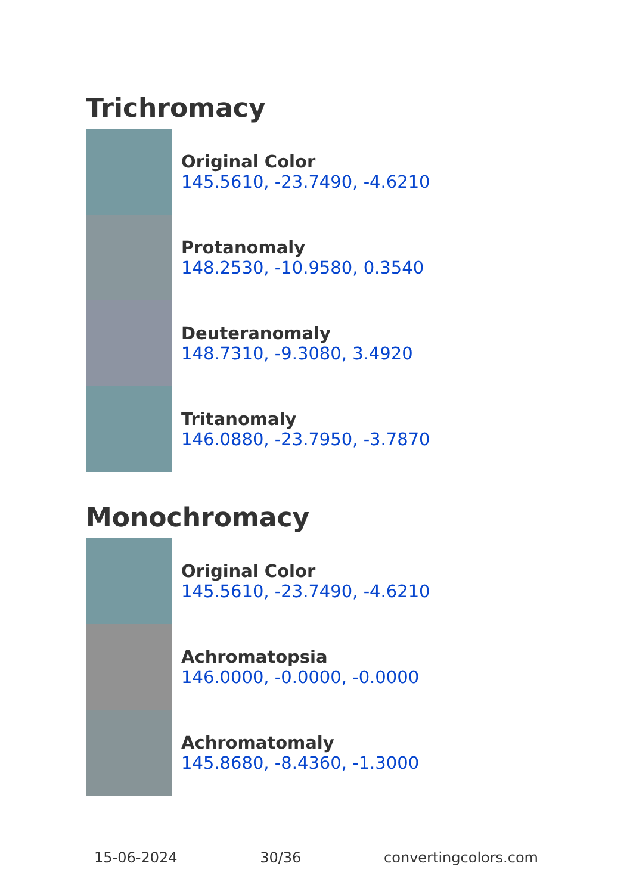Trichromacy
Original Color
145.5610, -23.7490, -4.6210
Protanomaly
148.2530, -10.9580, 0.3540
Deuteranomaly
148.7310, -9.3080, 3.4920
Tritanomaly
146.0880, -23.7950, -3.7870
Monochromacy
Original Color
145.5610, -23.7490, -4.6210
Achromatopsia
146.0000, -0.0000, -0.0000
Achromatomaly
145.8680, -8.4360, -1.3000
15-06-2024 30/36 convertingcolors.com